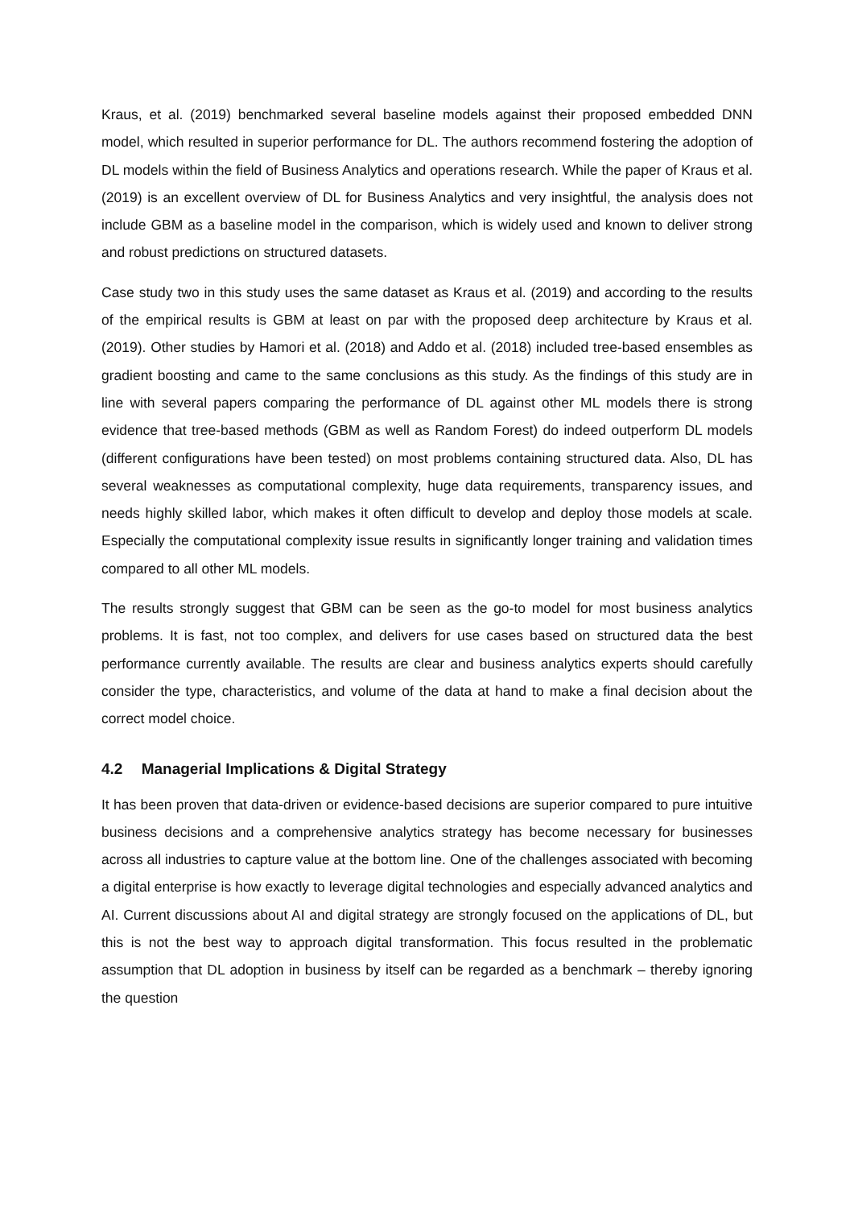Kraus, et al. (2019) benchmarked several baseline models against their proposed embedded DNN model, which resulted in superior performance for DL. The authors recommend fostering the adoption of DL models within the field of Business Analytics and operations research. While the paper of Kraus et al. (2019) is an excellent overview of DL for Business Analytics and very insightful, the analysis does not include GBM as a baseline model in the comparison, which is widely used and known to deliver strong and robust predictions on structured datasets.
Case study two in this study uses the same dataset as Kraus et al. (2019) and according to the results of the empirical results is GBM at least on par with the proposed deep architecture by Kraus et al. (2019). Other studies by Hamori et al. (2018) and Addo et al. (2018) included tree-based ensembles as gradient boosting and came to the same conclusions as this study. As the findings of this study are in line with several papers comparing the performance of DL against other ML models there is strong evidence that tree-based methods (GBM as well as Random Forest) do indeed outperform DL models (different configurations have been tested) on most problems containing structured data. Also, DL has several weaknesses as computational complexity, huge data requirements, transparency issues, and needs highly skilled labor, which makes it often difficult to develop and deploy those models at scale. Especially the computational complexity issue results in significantly longer training and validation times compared to all other ML models.
The results strongly suggest that GBM can be seen as the go-to model for most business analytics problems. It is fast, not too complex, and delivers for use cases based on structured data the best performance currently available. The results are clear and business analytics experts should carefully consider the type, characteristics, and volume of the data at hand to make a final decision about the correct model choice.
4.2 Managerial Implications & Digital Strategy
It has been proven that data-driven or evidence-based decisions are superior compared to pure intuitive business decisions and a comprehensive analytics strategy has become necessary for businesses across all industries to capture value at the bottom line. One of the challenges associated with becoming a digital enterprise is how exactly to leverage digital technologies and especially advanced analytics and AI. Current discussions about AI and digital strategy are strongly focused on the applications of DL, but this is not the best way to approach digital transformation. This focus resulted in the problematic assumption that DL adoption in business by itself can be regarded as a benchmark – thereby ignoring the question